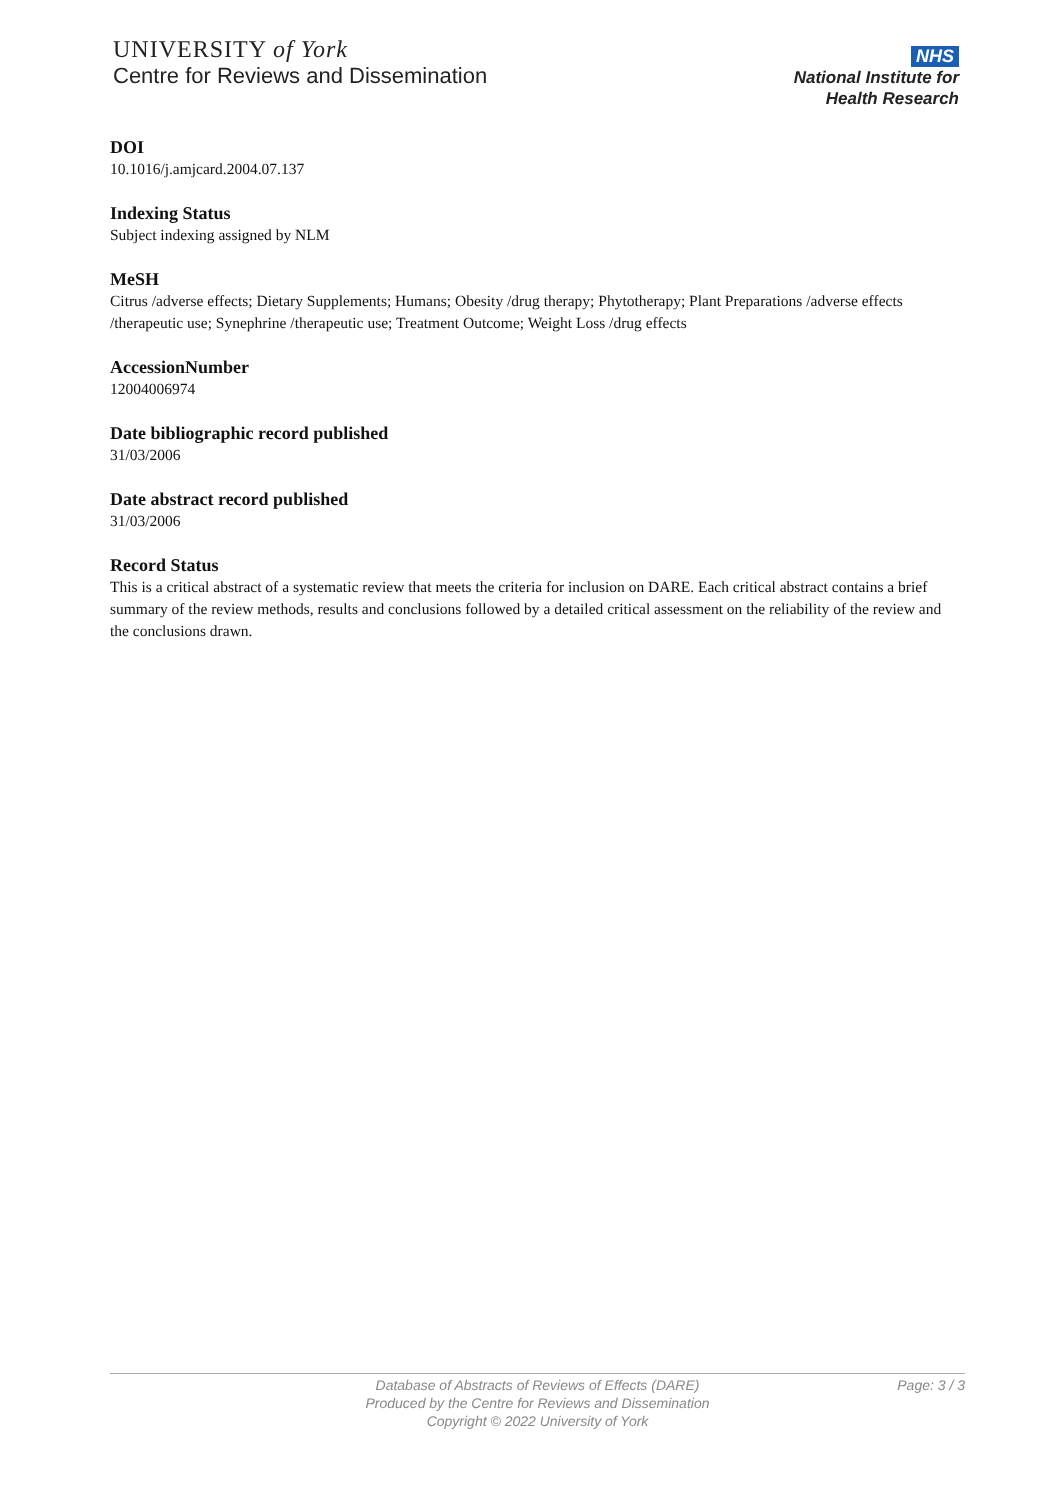UNIVERSITY of York
Centre for Reviews and Dissemination
NHS
National Institute for
Health Research
DOI
10.1016/j.amjcard.2004.07.137
Indexing Status
Subject indexing assigned by NLM
MeSH
Citrus /adverse effects; Dietary Supplements; Humans; Obesity /drug therapy; Phytotherapy; Plant Preparations /adverse effects /therapeutic use; Synephrine /therapeutic use; Treatment Outcome; Weight Loss /drug effects
AccessionNumber
12004006974
Date bibliographic record published
31/03/2006
Date abstract record published
31/03/2006
Record Status
This is a critical abstract of a systematic review that meets the criteria for inclusion on DARE. Each critical abstract contains a brief summary of the review methods, results and conclusions followed by a detailed critical assessment on the reliability of the review and the conclusions drawn.
Page: 3 / 3 Database of Abstracts of Reviews of Effects (DARE)
Produced by the Centre for Reviews and Dissemination
Copyright © 2022 University of York